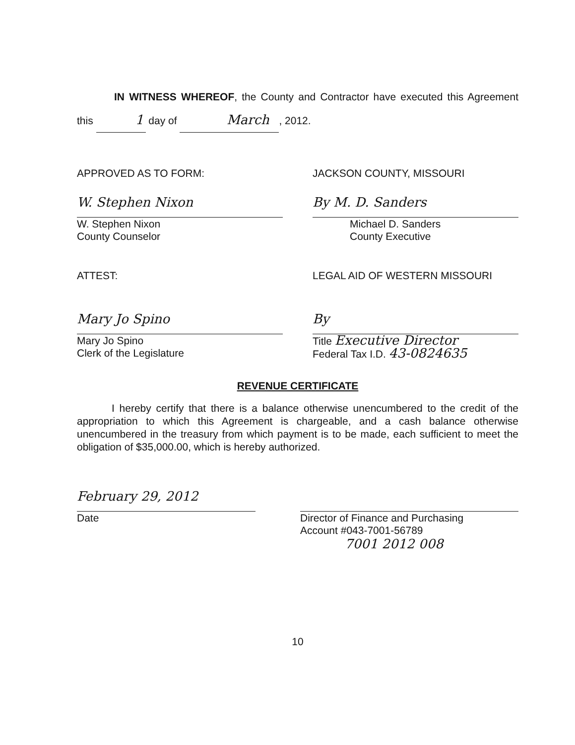IN WITNESS WHEREOF, the County and Contractor have executed this Agreement this 1 day of March, 2012.
APPROVED AS TO FORM:
W. Stephen Nixon
W. Stephen Nixon
County Counselor
JACKSON COUNTY, MISSOURI
By M. D. Sanders
Michael D. Sanders
County Executive
ATTEST:
Mary Jo Spino
Mary Jo Spino
Clerk of the Legislature
LEGAL AID OF WESTERN MISSOURI
By
Title Executive Director
Federal Tax I.D. 43-0824635
REVENUE CERTIFICATE
I hereby certify that there is a balance otherwise unencumbered to the credit of the appropriation to which this Agreement is chargeable, and a cash balance otherwise unencumbered in the treasury from which payment is to be made, each sufficient to meet the obligation of $35,000.00, which is hereby authorized.
February 29, 2012
Date
Director of Finance and Purchasing
Account #043-7001-56789
7001 2012 008
10